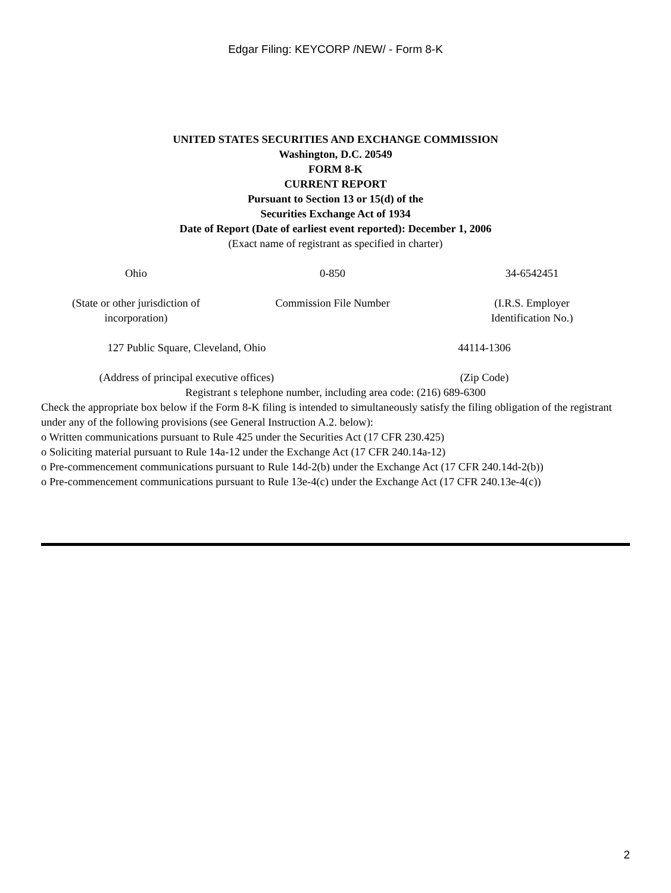Edgar Filing: KEYCORP /NEW/ - Form 8-K
UNITED STATES SECURITIES AND EXCHANGE COMMISSION
Washington, D.C. 20549
FORM 8-K
CURRENT REPORT
Pursuant to Section 13 or 15(d) of the
Securities Exchange Act of 1934
Date of Report (Date of earliest event reported): December 1, 2006
(Exact name of registrant as specified in charter)
| Ohio | 0-850 | 34-6542451 |
| (State or other jurisdiction of incorporation) | Commission File Number | (I.R.S. Employer Identification No.) |
| 127 Public Square, Cleveland, Ohio | 44114-1306 |
| (Address of principal executive offices) | (Zip Code) |
Registrant s telephone number, including area code: (216) 689-6300
Check the appropriate box below if the Form 8-K filing is intended to simultaneously satisfy the filing obligation of the registrant under any of the following provisions (see General Instruction A.2. below):
o Written communications pursuant to Rule 425 under the Securities Act (17 CFR 230.425)
o Soliciting material pursuant to Rule 14a-12 under the Exchange Act (17 CFR 240.14a-12)
o Pre-commencement communications pursuant to Rule 14d-2(b) under the Exchange Act (17 CFR 240.14d-2(b))
o Pre-commencement communications pursuant to Rule 13e-4(c) under the Exchange Act (17 CFR 240.13e-4(c))
2